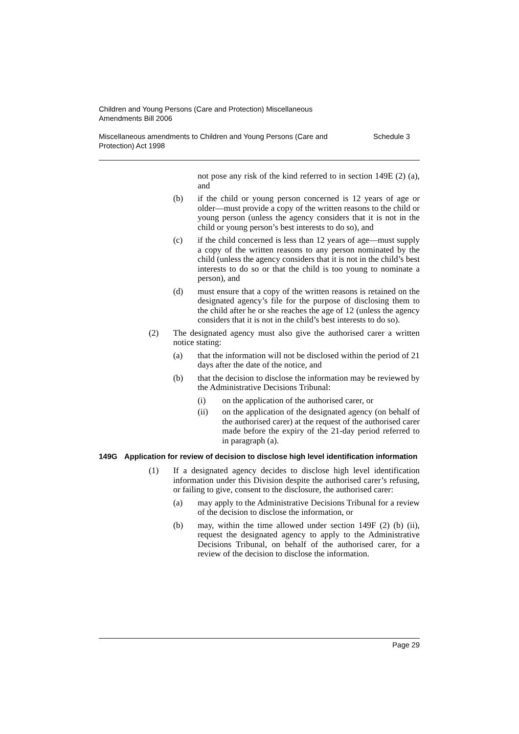Children and Young Persons (Care and Protection) Miscellaneous
Amendments Bill 2006
Miscellaneous amendments to Children and Young Persons (Care and
Protection) Act 1998 Schedule 3
not pose any risk of the kind referred to in section 149E (2) (a), and
(b) if the child or young person concerned is 12 years of age or older—must provide a copy of the written reasons to the child or young person (unless the agency considers that it is not in the child or young person’s best interests to do so), and
(c) if the child concerned is less than 12 years of age—must supply a copy of the written reasons to any person nominated by the child (unless the agency considers that it is not in the child’s best interests to do so or that the child is too young to nominate a person), and
(d) must ensure that a copy of the written reasons is retained on the designated agency’s file for the purpose of disclosing them to the child after he or she reaches the age of 12 (unless the agency considers that it is not in the child’s best interests to do so).
(2) The designated agency must also give the authorised carer a written notice stating:
(a) that the information will not be disclosed within the period of 21 days after the date of the notice, and
(b) that the decision to disclose the information may be reviewed by the Administrative Decisions Tribunal:
(i) on the application of the authorised carer, or
(ii) on the application of the designated agency (on behalf of the authorised carer) at the request of the authorised carer made before the expiry of the 21-day period referred to in paragraph (a).
149G Application for review of decision to disclose high level identification information
(1) If a designated agency decides to disclose high level identification information under this Division despite the authorised carer’s refusing, or failing to give, consent to the disclosure, the authorised carer:
(a) may apply to the Administrative Decisions Tribunal for a review of the decision to disclose the information, or
(b) may, within the time allowed under section 149F (2) (b) (ii), request the designated agency to apply to the Administrative Decisions Tribunal, on behalf of the authorised carer, for a review of the decision to disclose the information.
Page 29